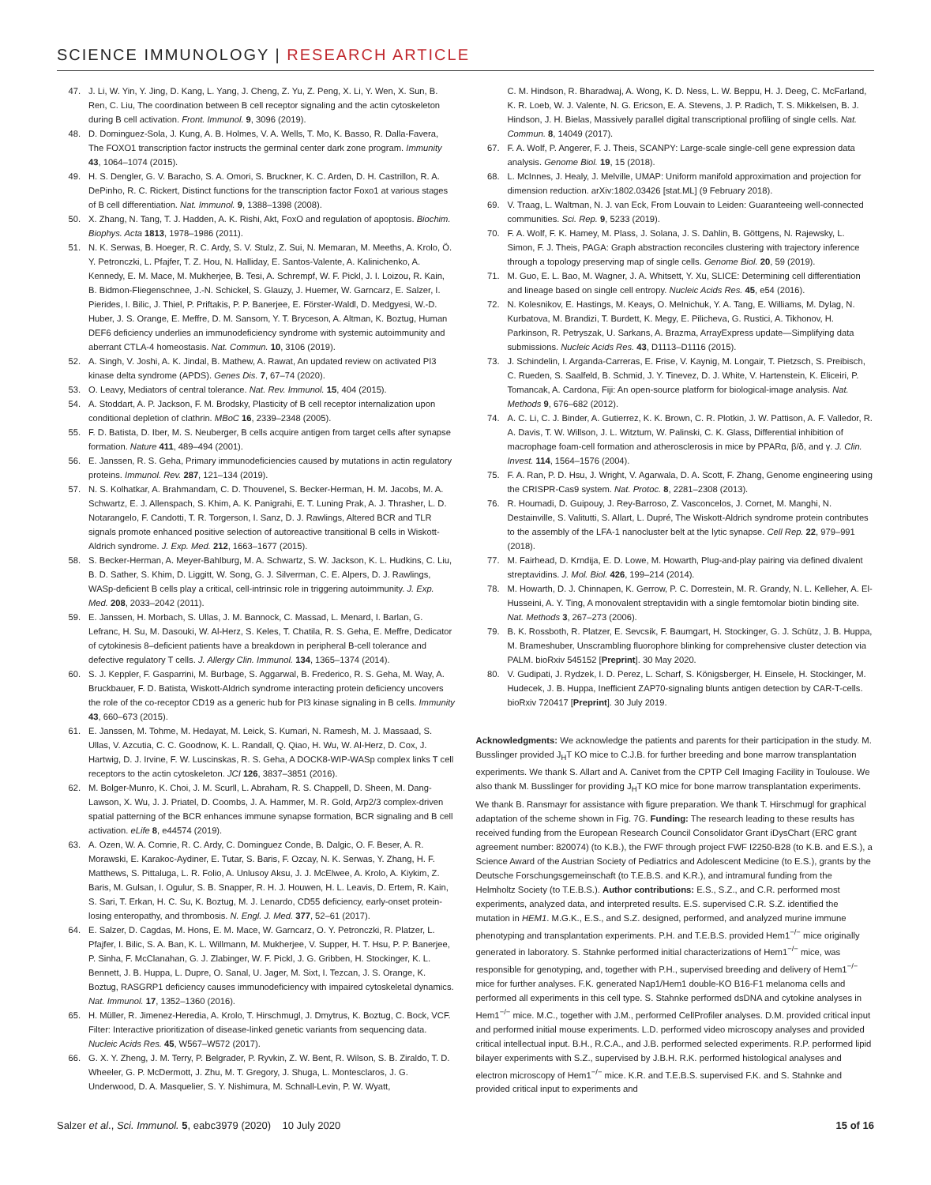SCIENCE IMMUNOLOGY | RESEARCH ARTICLE
47. J. Li, W. Yin, Y. Jing, D. Kang, L. Yang, J. Cheng, Z. Yu, Z. Peng, X. Li, Y. Wen, X. Sun, B. Ren, C. Liu, The coordination between B cell receptor signaling and the actin cytoskeleton during B cell activation. Front. Immunol. 9, 3096 (2019).
48. D. Dominguez-Sola, J. Kung, A. B. Holmes, V. A. Wells, T. Mo, K. Basso, R. Dalla-Favera, The FOXO1 transcription factor instructs the germinal center dark zone program. Immunity 43, 1064–1074 (2015).
49. H. S. Dengler, G. V. Baracho, S. A. Omori, S. Bruckner, K. C. Arden, D. H. Castrillon, R. A. DePinho, R. C. Rickert, Distinct functions for the transcription factor Foxo1 at various stages of B cell differentiation. Nat. Immunol. 9, 1388–1398 (2008).
50. X. Zhang, N. Tang, T. J. Hadden, A. K. Rishi, Akt, FoxO and regulation of apoptosis. Biochim. Biophys. Acta 1813, 1978–1986 (2011).
51. N. K. Serwas, B. Hoeger, R. C. Ardy, S. V. Stulz, Z. Sui, N. Memaran, M. Meeths, A. Krolo, Ö. Y. Petronczki, L. Pfajfer, T. Z. Hou, N. Halliday, E. Santos-Valente, A. Kalinichenko, A. Kennedy, E. M. Mace, M. Mukherjee, B. Tesi, A. Schrempf, W. F. Pickl, J. I. Loizou, R. Kain, B. Bidmon-Fliegenschnee, J.-N. Schickel, S. Glauzy, J. Huemer, W. Garncarz, E. Salzer, I. Pierides, I. Bilic, J. Thiel, P. Priftakis, P. P. Banerjee, E. Förster-Waldl, D. Medgyesi, W.-D. Huber, J. S. Orange, E. Meffre, D. M. Sansom, Y. T. Bryceson, A. Altman, K. Boztug, Human DEF6 deficiency underlies an immunodeficiency syndrome with systemic autoimmunity and aberrant CTLA-4 homeostasis. Nat. Commun. 10, 3106 (2019).
52. A. Singh, V. Joshi, A. K. Jindal, B. Mathew, A. Rawat, An updated review on activated PI3 kinase delta syndrome (APDS). Genes Dis. 7, 67–74 (2020).
53. O. Leavy, Mediators of central tolerance. Nat. Rev. Immunol. 15, 404 (2015).
54. A. Stoddart, A. P. Jackson, F. M. Brodsky, Plasticity of B cell receptor internalization upon conditional depletion of clathrin. MBoC 16, 2339–2348 (2005).
55. F. D. Batista, D. Iber, M. S. Neuberger, B cells acquire antigen from target cells after synapse formation. Nature 411, 489–494 (2001).
56. E. Janssen, R. S. Geha, Primary immunodeficiencies caused by mutations in actin regulatory proteins. Immunol. Rev. 287, 121–134 (2019).
57. N. S. Kolhatkar, A. Brahmandam, C. D. Thouvenel, S. Becker-Herman, H. M. Jacobs, M. A. Schwartz, E. J. Allenspach, S. Khim, A. K. Panigrahi, E. T. Luning Prak, A. J. Thrasher, L. D. Notarangelo, F. Candotti, T. R. Torgerson, I. Sanz, D. J. Rawlings, Altered BCR and TLR signals promote enhanced positive selection of autoreactive transitional B cells in Wiskott-Aldrich syndrome. J. Exp. Med. 212, 1663–1677 (2015).
58. S. Becker-Herman, A. Meyer-Bahlburg, M. A. Schwartz, S. W. Jackson, K. L. Hudkins, C. Liu, B. D. Sather, S. Khim, D. Liggitt, W. Song, G. J. Silverman, C. E. Alpers, D. J. Rawlings, WASp-deficient B cells play a critical, cell-intrinsic role in triggering autoimmunity. J. Exp. Med. 208, 2033–2042 (2011).
59. E. Janssen, H. Morbach, S. Ullas, J. M. Bannock, C. Massad, L. Menard, I. Barlan, G. Lefranc, H. Su, M. Dasouki, W. Al-Herz, S. Keles, T. Chatila, R. S. Geha, E. Meffre, Dedicator of cytokinesis 8–deficient patients have a breakdown in peripheral B-cell tolerance and defective regulatory T cells. J. Allergy Clin. Immunol. 134, 1365–1374 (2014).
60. S. J. Keppler, F. Gasparrini, M. Burbage, S. Aggarwal, B. Frederico, R. S. Geha, M. Way, A. Bruckbauer, F. D. Batista, Wiskott-Aldrich syndrome interacting protein deficiency uncovers the role of the co-receptor CD19 as a generic hub for PI3 kinase signaling in B cells. Immunity 43, 660–673 (2015).
61. E. Janssen, M. Tohme, M. Hedayat, M. Leick, S. Kumari, N. Ramesh, M. J. Massaad, S. Ullas, V. Azcutia, C. C. Goodnow, K. L. Randall, Q. Qiao, H. Wu, W. Al-Herz, D. Cox, J. Hartwig, D. J. Irvine, F. W. Luscinskas, R. S. Geha, A DOCK8-WIP-WASp complex links T cell receptors to the actin cytoskeleton. JCI 126, 3837–3851 (2016).
62. M. Bolger-Munro, K. Choi, J. M. Scurll, L. Abraham, R. S. Chappell, D. Sheen, M. Dang-Lawson, X. Wu, J. J. Priatel, D. Coombs, J. A. Hammer, M. R. Gold, Arp2/3 complex-driven spatial patterning of the BCR enhances immune synapse formation, BCR signaling and B cell activation. eLife 8, e44574 (2019).
63. A. Ozen, W. A. Comrie, R. C. Ardy, C. Dominguez Conde, B. Dalgic, O. F. Beser, A. R. Morawski, E. Karakoc-Aydiner, E. Tutar, S. Baris, F. Ozcay, N. K. Serwas, Y. Zhang, H. F. Matthews, S. Pittaluga, L. R. Folio, A. Unlusoy Aksu, J. J. McElwee, A. Krolo, A. Kiykim, Z. Baris, M. Gulsan, I. Ogulur, S. B. Snapper, R. H. J. Houwen, H. L. Leavis, D. Ertem, R. Kain, S. Sari, T. Erkan, H. C. Su, K. Boztug, M. J. Lenardo, CD55 deficiency, early-onset protein-losing enteropathy, and thrombosis. N. Engl. J. Med. 377, 52–61 (2017).
64. E. Salzer, D. Cagdas, M. Hons, E. M. Mace, W. Garncarz, O. Y. Petronczki, R. Platzer, L. Pfajfer, I. Bilic, S. A. Ban, K. L. Willmann, M. Mukherjee, V. Supper, H. T. Hsu, P. P. Banerjee, P. Sinha, F. McClanahan, G. J. Zlabinger, W. F. Pickl, J. G. Gribben, H. Stockinger, K. L. Bennett, J. B. Huppa, L. Dupre, O. Sanal, U. Jager, M. Sixt, I. Tezcan, J. S. Orange, K. Boztug, RASGRP1 deficiency causes immunodeficiency with impaired cytoskeletal dynamics. Nat. Immunol. 17, 1352–1360 (2016).
65. H. Müller, R. Jimenez-Heredia, A. Krolo, T. Hirschmugl, J. Dmytrus, K. Boztug, C. Bock, VCF. Filter: Interactive prioritization of disease-linked genetic variants from sequencing data. Nucleic Acids Res. 45, W567–W572 (2017).
66. G. X. Y. Zheng, J. M. Terry, P. Belgrader, P. Ryvkin, Z. W. Bent, R. Wilson, S. B. Ziraldo, T. D. Wheeler, G. P. McDermott, J. Zhu, M. T. Gregory, J. Shuga, L. Montesclaros, J. G. Underwood, D. A. Masquelier, S. Y. Nishimura, M. Schnall-Levin, P. W. Wyatt,
C. M. Hindson, R. Bharadwaj, A. Wong, K. D. Ness, L. W. Beppu, H. J. Deeg, C. McFarland, K. R. Loeb, W. J. Valente, N. G. Ericson, E. A. Stevens, J. P. Radich, T. S. Mikkelsen, B. J. Hindson, J. H. Bielas, Massively parallel digital transcriptional profiling of single cells. Nat. Commun. 8, 14049 (2017).
67. F. A. Wolf, P. Angerer, F. J. Theis, SCANPY: Large-scale single-cell gene expression data analysis. Genome Biol. 19, 15 (2018).
68. L. McInnes, J. Healy, J. Melville, UMAP: Uniform manifold approximation and projection for dimension reduction. arXiv:1802.03426 [stat.ML] (9 February 2018).
69. V. Traag, L. Waltman, N. J. van Eck, From Louvain to Leiden: Guaranteeing well-connected communities. Sci. Rep. 9, 5233 (2019).
70. F. A. Wolf, F. K. Hamey, M. Plass, J. Solana, J. S. Dahlin, B. Göttgens, N. Rajewsky, L. Simon, F. J. Theis, PAGA: Graph abstraction reconciles clustering with trajectory inference through a topology preserving map of single cells. Genome Biol. 20, 59 (2019).
71. M. Guo, E. L. Bao, M. Wagner, J. A. Whitsett, Y. Xu, SLICE: Determining cell differentiation and lineage based on single cell entropy. Nucleic Acids Res. 45, e54 (2016).
72. N. Kolesnikov, E. Hastings, M. Keays, O. Melnichuk, Y. A. Tang, E. Williams, M. Dylag, N. Kurbatova, M. Brandizi, T. Burdett, K. Megy, E. Pilicheva, G. Rustici, A. Tikhonov, H. Parkinson, R. Petryszak, U. Sarkans, A. Brazma, ArrayExpress update—Simplifying data submissions. Nucleic Acids Res. 43, D1113–D1116 (2015).
73. J. Schindelin, I. Arganda-Carreras, E. Frise, V. Kaynig, M. Longair, T. Pietzsch, S. Preibisch, C. Rueden, S. Saalfeld, B. Schmid, J. Y. Tinevez, D. J. White, V. Hartenstein, K. Eliceiri, P. Tomancak, A. Cardona, Fiji: An open-source platform for biological-image analysis. Nat. Methods 9, 676–682 (2012).
74. A. C. Li, C. J. Binder, A. Gutierrez, K. K. Brown, C. R. Plotkin, J. W. Pattison, A. F. Valledor, R. A. Davis, T. W. Willson, J. L. Witztum, W. Palinski, C. K. Glass, Differential inhibition of macrophage foam-cell formation and atherosclerosis in mice by PPARα, β/δ, and γ. J. Clin. Invest. 114, 1564–1576 (2004).
75. F. A. Ran, P. D. Hsu, J. Wright, V. Agarwala, D. A. Scott, F. Zhang, Genome engineering using the CRISPR-Cas9 system. Nat. Protoc. 8, 2281–2308 (2013).
76. R. Houmadi, D. Guipouy, J. Rey-Barroso, Z. Vasconcelos, J. Cornet, M. Manghi, N. Destainville, S. Valitutti, S. Allart, L. Dupré, The Wiskott-Aldrich syndrome protein contributes to the assembly of the LFA-1 nanocluster belt at the lytic synapse. Cell Rep. 22, 979–991 (2018).
77. M. Fairhead, D. Krndija, E. D. Lowe, M. Howarth, Plug-and-play pairing via defined divalent streptavidins. J. Mol. Biol. 426, 199–214 (2014).
78. M. Howarth, D. J. Chinnapen, K. Gerrow, P. C. Dorrestein, M. R. Grandy, N. L. Kelleher, A. El-Husseini, A. Y. Ting, A monovalent streptavidin with a single femtomolar biotin binding site. Nat. Methods 3, 267–273 (2006).
79. B. K. Rossboth, R. Platzer, E. Sevcsik, F. Baumgart, H. Stockinger, G. J. Schütz, J. B. Huppa, M. Brameshuber, Unscrambling fluorophore blinking for comprehensive cluster detection via PALM. bioRxiv 545152 [Preprint]. 30 May 2020.
80. V. Gudipati, J. Rydzek, I. D. Perez, L. Scharf, S. Königsberger, H. Einsele, H. Stockinger, M. Hudecek, J. B. Huppa, Inefficient ZAP70-signaling blunts antigen detection by CAR-T-cells. bioRxiv 720417 [Preprint]. 30 July 2019.
Acknowledgments: We acknowledge the patients and parents for their participation in the study. M. Busslinger provided J<sub>H</sub>T KO mice to C.J.B. for further breeding and bone marrow transplantation experiments. We thank S. Allart and A. Canivet from the CPTP Cell Imaging Facility in Toulouse. We also thank M. Busslinger for providing J<sub>H</sub>T KO mice for bone marrow transplantation experiments. We thank B. Ransmayr for assistance with figure preparation. We thank T. Hirschmugl for graphical adaptation of the scheme shown in Fig. 7G. Funding: The research leading to these results has received funding from the European Research Council Consolidator Grant iDysChart (ERC grant agreement number: 820074) (to K.B.), the FWF through project FWF I2250-B28 (to K.B. and E.S.), a Science Award of the Austrian Society of Pediatrics and Adolescent Medicine (to E.S.), grants by the Deutsche Forschungsgemeinschaft (to T.E.B.S. and K.R.), and intramural funding from the Helmholtz Society (to T.E.B.S.). Author contributions: E.S., S.Z., and C.R. performed most experiments, analyzed data, and interpreted results. E.S. supervised C.R. S.Z. identified the mutation in HEM1. M.G.K., E.S., and S.Z. designed, performed, and analyzed murine immune phenotyping and transplantation experiments. P.H. and T.E.B.S. provided Hem1<sup>−/−</sup> mice originally generated in laboratory. S. Stahnke performed initial characterizations of Hem1<sup>−/−</sup> mice, was responsible for genotyping, and, together with P.H., supervised breeding and delivery of Hem1<sup>−/−</sup> mice for further analyses. F.K. generated Nap1/Hem1 double-KO B16-F1 melanoma cells and performed all experiments in this cell type. S. Stahnke performed dsDNA and cytokine analyses in Hem1<sup>−/−</sup> mice. M.C., together with J.M., performed CellProfiler analyses. D.M. provided critical input and performed initial mouse experiments. L.D. performed video microscopy analyses and provided critical intellectual input. B.H., R.C.A., and J.B. performed selected experiments. R.P. performed lipid bilayer experiments with S.Z., supervised by J.B.H. R.K. performed histological analyses and electron microscopy of Hem1<sup>−/−</sup> mice. K.R. and T.E.B.S. supervised F.K. and S. Stahnke and provided critical input to experiments and
Salzer et al., Sci. Immunol. 5, eabc3979 (2020) 10 July 2020 15 of 16